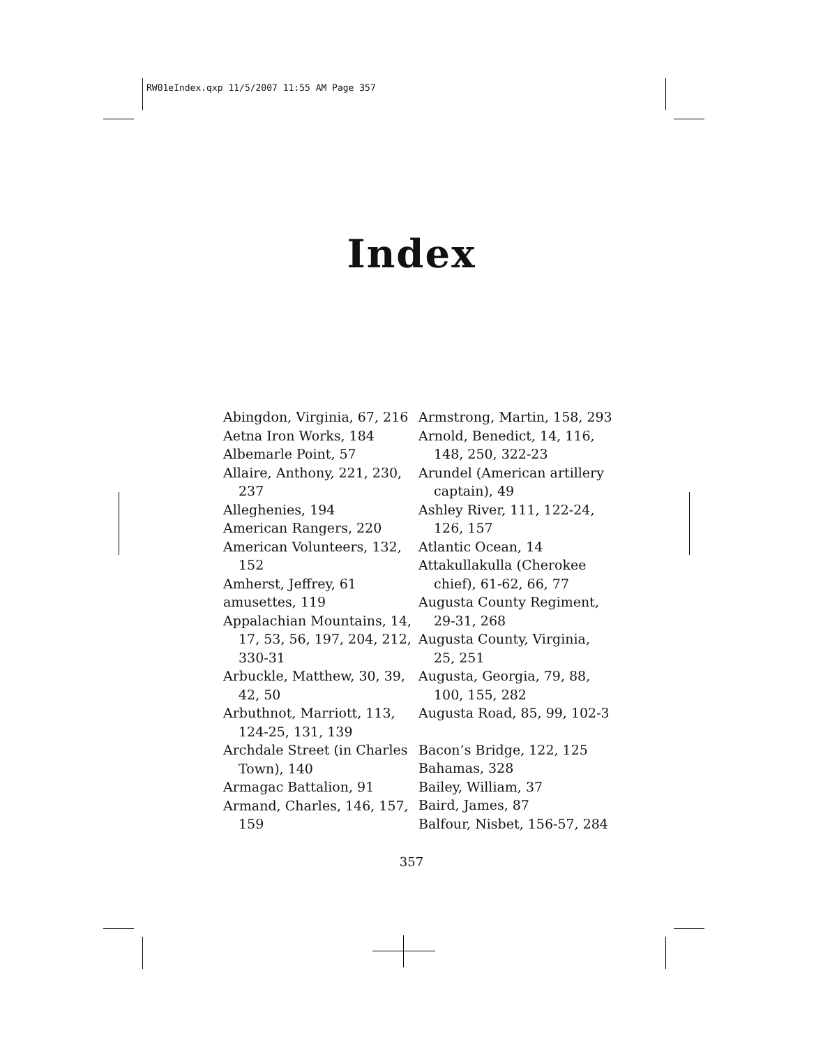RW01eIndex.qxp 11/5/2007 11:55 AM Page 357
Index
Abingdon, Virginia, 67, 216
Aetna Iron Works, 184
Albemarle Point, 57
Allaire, Anthony, 221, 230, 237
Alleghenies, 194
American Rangers, 220
American Volunteers, 132, 152
Amherst, Jeffrey, 61
amusettes, 119
Appalachian Mountains, 14, 17, 53, 56, 197, 204, 212, 330-31
Arbuckle, Matthew, 30, 39, 42, 50
Arbuthnot, Marriott, 113, 124-25, 131, 139
Archdale Street (in Charles Town), 140
Armagac Battalion, 91
Armand, Charles, 146, 157, 159
Armstrong, Martin, 158, 293
Arnold, Benedict, 14, 116, 148, 250, 322-23
Arundel (American artillery captain), 49
Ashley River, 111, 122-24, 126, 157
Atlantic Ocean, 14
Attakullakulla (Cherokee chief), 61-62, 66, 77
Augusta County Regiment, 29-31, 268
Augusta County, Virginia, 25, 251
Augusta, Georgia, 79, 88, 100, 155, 282
Augusta Road, 85, 99, 102-3
Bacon’s Bridge, 122, 125
Bahamas, 328
Bailey, William, 37
Baird, James, 87
Balfour, Nisbet, 156-57, 284
357